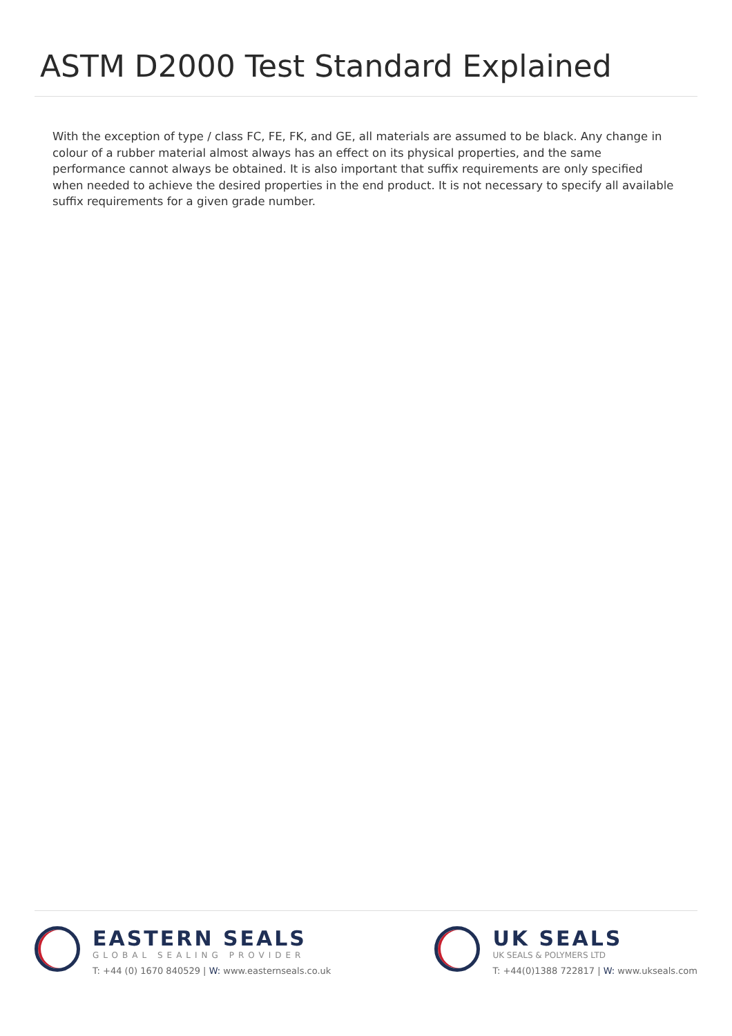ASTM D2000 Test Standard Explained
With the exception of type / class FC, FE, FK, and GE, all materials are assumed to be black. Any change in colour of a rubber material almost always has an effect on its physical properties, and the same performance cannot always be obtained. It is also important that suffix requirements are only specified when needed to achieve the desired properties in the end product. It is not necessary to specify all available suffix requirements for a given grade number.
EASTERN SEALS
GLOBAL SEALING PROVIDER
T: +44 (0) 1670 840529 | W: www.easternseals.co.uk
UK SEALS
UK SEALS & POLYMERS LTD
T: +44(0)1388 722817 | W: www.ukseals.com